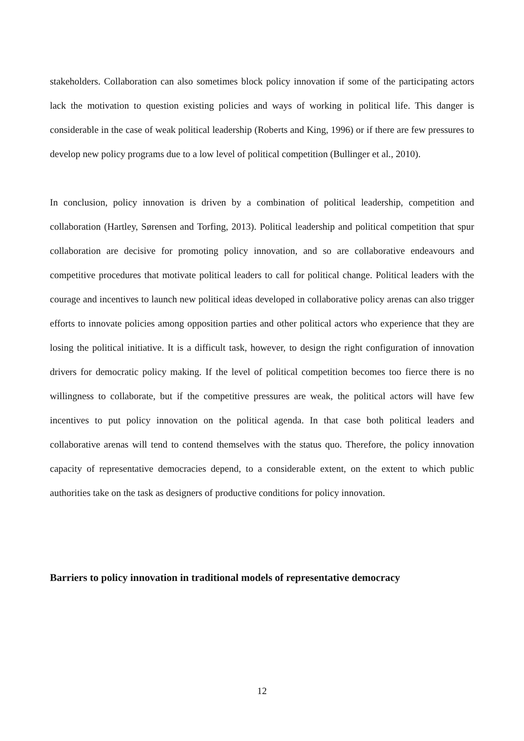stakeholders. Collaboration can also sometimes block policy innovation if some of the participating actors lack the motivation to question existing policies and ways of working in political life. This danger is considerable in the case of weak political leadership (Roberts and King, 1996) or if there are few pressures to develop new policy programs due to a low level of political competition (Bullinger et al., 2010).
In conclusion, policy innovation is driven by a combination of political leadership, competition and collaboration (Hartley, Sørensen and Torfing, 2013). Political leadership and political competition that spur collaboration are decisive for promoting policy innovation, and so are collaborative endeavours and competitive procedures that motivate political leaders to call for political change. Political leaders with the courage and incentives to launch new political ideas developed in collaborative policy arenas can also trigger efforts to innovate policies among opposition parties and other political actors who experience that they are losing the political initiative. It is a difficult task, however, to design the right configuration of innovation drivers for democratic policy making. If the level of political competition becomes too fierce there is no willingness to collaborate, but if the competitive pressures are weak, the political actors will have few incentives to put policy innovation on the political agenda. In that case both political leaders and collaborative arenas will tend to contend themselves with the status quo. Therefore, the policy innovation capacity of representative democracies depend, to a considerable extent, on the extent to which public authorities take on the task as designers of productive conditions for policy innovation.
Barriers to policy innovation in traditional models of representative democracy
12